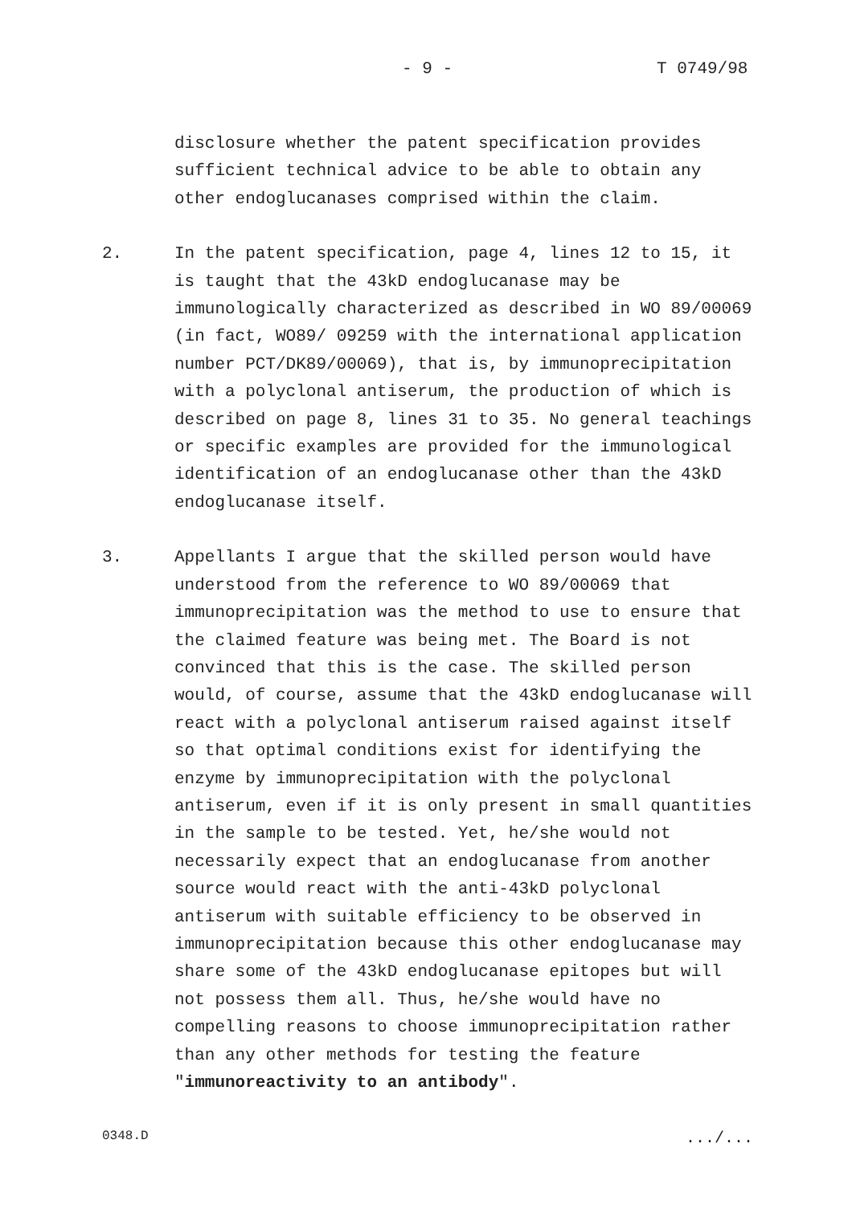- 9 - T 0749/98
disclosure whether the patent specification provides sufficient technical advice to be able to obtain any other endoglucanases comprised within the claim.
2. In the patent specification, page 4, lines 12 to 15, it is taught that the 43kD endoglucanase may be immunologically characterized as described in WO 89/00069 (in fact, WO89/ 09259 with the international application number PCT/DK89/00069), that is, by immunoprecipitation with a polyclonal antiserum, the production of which is described on page 8, lines 31 to 35. No general teachings or specific examples are provided for the immunological identification of an endoglucanase other than the 43kD endoglucanase itself.
3. Appellants I argue that the skilled person would have understood from the reference to WO 89/00069 that immunoprecipitation was the method to use to ensure that the claimed feature was being met. The Board is not convinced that this is the case. The skilled person would, of course, assume that the 43kD endoglucanase will react with a polyclonal antiserum raised against itself so that optimal conditions exist for identifying the enzyme by immunoprecipitation with the polyclonal antiserum, even if it is only present in small quantities in the sample to be tested. Yet, he/she would not necessarily expect that an endoglucanase from another source would react with the anti-43kD polyclonal antiserum with suitable efficiency to be observed in immunoprecipitation because this other endoglucanase may share some of the 43kD endoglucanase epitopes but will not possess them all. Thus, he/she would have no compelling reasons to choose immunoprecipitation rather than any other methods for testing the feature "immunoreactivity to an antibody".
0348.D .../...